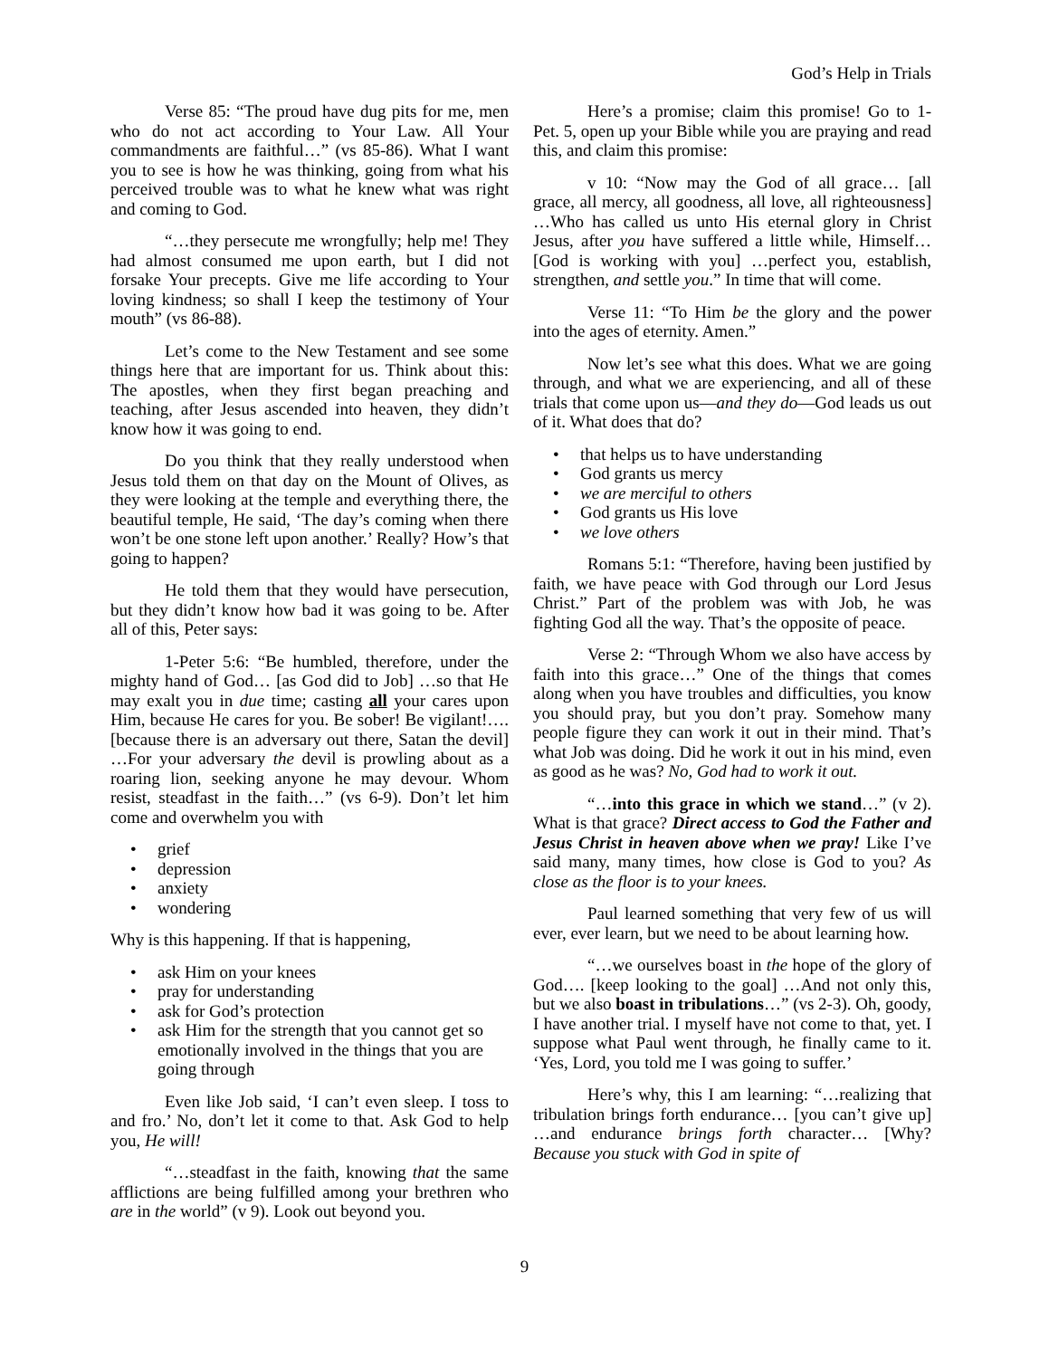God’s Help in Trials
Verse 85: “The proud have dug pits for me, men who do not act according to Your Law. All Your commandments are faithful…” (vs 85-86). What I want you to see is how he was thinking, going from what his perceived trouble was to what he knew what was right and coming to God.
“…they persecute me wrongfully; help me! They had almost consumed me upon earth, but I did not forsake Your precepts. Give me life according to Your loving kindness; so shall I keep the testimony of Your mouth” (vs 86-88).
Let’s come to the New Testament and see some things here that are important for us. Think about this: The apostles, when they first began preaching and teaching, after Jesus ascended into heaven, they didn’t know how it was going to end.
Do you think that they really understood when Jesus told them on that day on the Mount of Olives, as they were looking at the temple and everything there, the beautiful temple, He said, ‘The day’s coming when there won’t be one stone left upon another.’ Really? How’s that going to happen?
He told them that they would have persecution, but they didn’t know how bad it was going to be. After all of this, Peter says:
1-Peter 5:6: “Be humbled, therefore, under the mighty hand of God… [as God did to Job] …so that He may exalt you in due time; casting all your cares upon Him, because He cares for you. Be sober! Be vigilant!…. [because there is an adversary out there, Satan the devil] …For your adversary the devil is prowling about as a roaring lion, seeking anyone he may devour. Whom resist, steadfast in the faith…” (vs 6-9). Don’t let him come and overwhelm you with
• grief
• depression
• anxiety
• wondering
Why is this happening. If that is happening,
• ask Him on your knees
• pray for understanding
• ask for God’s protection
• ask Him for the strength that you cannot get so emotionally involved in the things that you are going through
Even like Job said, ‘I can’t even sleep. I toss to and fro.’ No, don’t let it come to that. Ask God to help you, He will!
“…steadfast in the faith, knowing that the same afflictions are being fulfilled among your brethren who are in the world” (v 9). Look out beyond you.
Here’s a promise; claim this promise! Go to 1-Pet. 5, open up your Bible while you are praying and read this, and claim this promise:
v 10: “Now may the God of all grace… [all grace, all mercy, all goodness, all love, all righteousness] …Who has called us unto His eternal glory in Christ Jesus, after you have suffered a little while, Himself… [God is working with you] …perfect you, establish, strengthen, and settle you.” In time that will come.
Verse 11: “To Him be the glory and the power into the ages of eternity. Amen.”
Now let’s see what this does. What we are going through, and what we are experiencing, and all of these trials that come upon us—and they do—God leads us out of it. What does that do?
• that helps us to have understanding
• God grants us mercy
• we are merciful to others
• God grants us His love
• we love others
Romans 5:1: “Therefore, having been justified by faith, we have peace with God through our Lord Jesus Christ.” Part of the problem was with Job, he was fighting God all the way. That’s the opposite of peace.
Verse 2: “Through Whom we also have access by faith into this grace…” One of the things that comes along when you have troubles and difficulties, you know you should pray, but you don’t pray. Somehow many people figure they can work it out in their mind. That’s what Job was doing. Did he work it out in his mind, even as good as he was? No, God had to work it out.
“…into this grace in which we stand…” (v 2). What is that grace? Direct access to God the Father and Jesus Christ in heaven above when we pray! Like I’ve said many, many times, how close is God to you? As close as the floor is to your knees.
Paul learned something that very few of us will ever, ever learn, but we need to be about learning how.
“…we ourselves boast in the hope of the glory of God…. [keep looking to the goal] …And not only this, but we also boast in tribulations…” (vs 2-3). Oh, goody, I have another trial. I myself have not come to that, yet. I suppose what Paul went through, he finally came to it. ‘Yes, Lord, you told me I was going to suffer.’
Here’s why, this I am learning: “…realizing that tribulation brings forth endurance… [you can’t give up] …and endurance brings forth character… [Why? Because you stuck with God in spite of
9